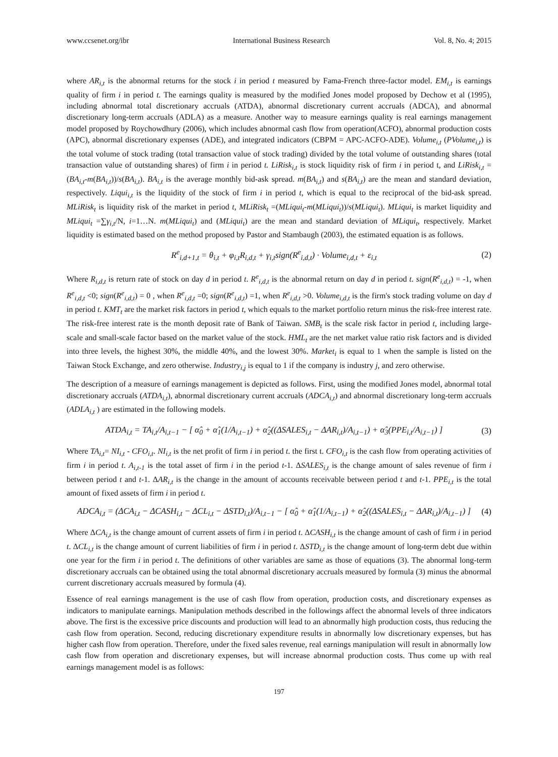www.ccsenet.org/ibr International Business Research Vol. 8, No. 4; 2015
where AR<sub>i,t</sub> is the abnormal returns for the stock i in period t measured by Fama-French three-factor model. EM<sub>i,t</sub> is earnings quality of firm i in period t. The earnings quality is measured by the modified Jones model proposed by Dechow et al (1995), including abnormal total discretionary accruals (ATDA), abnormal discretionary current accruals (ADCA), and abnormal discretionary long-term accruals (ADLA) as a measure. Another way to measure earnings quality is real earnings management model proposed by Roychowdhury (2006), which includes abnormal cash flow from operation(ACFO), abnormal production costs (APC), abnormal discretionary expenses (ADE), and integrated indicators (CBPM = APC-ACFO-ADE). Volume<sub>i,t</sub> (PVolume<sub>i,t</sub>) is the total volume of stock trading (total transaction value of stock trading) divided by the total volume of outstanding shares (total transaction value of outstanding shares) of firm i in period t. LiRisk<sub>i,t</sub> is stock liquidity risk of firm i in period t, and LiRisk<sub>i,t</sub> =(BA<sub>i,t</sub>-m(BA<sub>i,t</sub>))/s(BA<sub>i,t</sub>). BA<sub>i,t</sub> is the average monthly bid-ask spread. m(BA<sub>i,t</sub>) and s(BA<sub>i,t</sub>) are the mean and standard deviation, respectively. Liqui<sub>i,t</sub> is the liquidity of the stock of firm i in period t, which is equal to the reciprocal of the bid-ask spread. MLiRisk<sub>t</sub> is liquidity risk of the market in period t, MLiRisk<sub>t</sub> =(MLiqui<sub>t</sub>-m(MLiqui<sub>t</sub>))/s(MLiqui<sub>t</sub>). MLiqui<sub>t</sub> is market liquidity and MLiqui<sub>t</sub> =∑γ<sub>i,t</sub>/N, i=1…N. m(MLiqui<sub>t</sub>) and (MLiqui<sub>t</sub>) are the mean and standard deviation of MLiqui<sub>t</sub>, respectively. Market liquidity is estimated based on the method proposed by Pastor and Stambaugh (2003), the estimated equation is as follows.
R<sup>e</sup><sub>i,d+1,t</sub> = θ<sub>i,t</sub> + φ<sub>i,t</sub>R<sub>i,d,t</sub> + γ<sub>i,t</sub>sign(R<sup>e</sup><sub>i,d,t</sub>) · Volume<sub>i,d,t</sub> + ε<sub>i,t</sub> (2)
Where R<sub>i,d,t</sub> is return rate of stock on day d in period t. R<sup>e</sup><sub>i,d,t</sub> is the abnormal return on day d in period t. sign(R<sup>e</sup><sub>i,d,t</sub>) = -1, when R<sup>e</sup><sub>i,d,t</sub> <0; sign(R<sup>e</sup><sub>i,d,t</sub>) = 0 , when R<sup>e</sup><sub>i,d,t</sub> =0; sign(R<sup>e</sup><sub>i,d,t</sub>) =1, when R<sup>e</sup><sub>i,d,t</sub> >0. Volume<sub>i,d,t</sub> is the firm's stock trading volume on day d in period t. KMT<sub>t</sub> are the market risk factors in period t, which equals to the market portfolio return minus the risk-free interest rate. The risk-free interest rate is the month deposit rate of Bank of Taiwan. SMB<sub>t</sub> is the scale risk factor in period t, including large-scale and small-scale factor based on the market value of the stock. HML<sub>t</sub> are the net market value ratio risk factors and is divided into three levels, the highest 30%, the middle 40%, and the lowest 30%. Market<sub>i</sub> is equal to 1 when the sample is listed on the Taiwan Stock Exchange, and zero otherwise. Industry<sub>i,j</sub> is equal to 1 if the company is industry j, and zero otherwise.
The description of a measure of earnings management is depicted as follows. First, using the modified Jones model, abnormal total discretionary accruals (ATDA<sub>i,t</sub>), abnormal discretionary current accruals (ADCA<sub>i,t</sub>) and abnormal discretionary long-term accruals (ADLA<sub>i,t</sub> ) are estimated in the following models.
ATDA<sub>i,t</sub> = TA<sub>i,t</sub>/A<sub>i,t−1</sub> − [ α̂<sub>0</sub> + α̂<sub>1</sub>(1/A<sub>i,t−1</sub>) + α̂<sub>2</sub>((ΔSALES<sub>i,t</sub> − ΔAR<sub>i,t</sub>)/A<sub>i,t−1</sub>) + α̂<sub>3</sub>(PPE<sub>i,t</sub>/A<sub>i,t−1</sub>) ] (3)
Where TA<sub>i,t</sub>= NI<sub>i,t</sub> - CFO<sub>i,t</sub>. NI<sub>i,t</sub> is the net profit of firm i in period t. the first t. CFO<sub>i,t</sub> is the cash flow from operating activities of firm i in period t. A<sub>i,t-1</sub> is the total asset of firm i in the period t-1. ΔSALES<sub>i,t</sub> is the change amount of sales revenue of firm i between period t and t-1. ΔAR<sub>i,t</sub> is the change in the amount of accounts receivable between period t and t-1. PPE<sub>i,t</sub> is the total amount of fixed assets of firm i in period t.
ADCA<sub>i,t</sub> = (ΔCA<sub>i,t</sub> − ΔCASH<sub>i,t</sub> − ΔCL<sub>i,t</sub> − ΔSTD<sub>i,t</sub>)/A<sub>i,t−1</sub> − [ α̂<sub>0</sub> + α̂<sub>1</sub>(1/A<sub>i,t−1</sub>) + α̂<sub>2</sub>((ΔSALES<sub>i,t</sub> − ΔAR<sub>i,t</sub>)/A<sub>i,t−1</sub>) ] (4)
Where ΔCA<sub>i,t</sub> is the change amount of current assets of firm i in period t. ΔCASH<sub>i,t</sub> is the change amount of cash of firm i in period t. ΔCL<sub>i,t</sub> is the change amount of current liabilities of firm i in period t. ΔSTD<sub>i,t</sub> is the change amount of long-term debt due within one year for the firm i in period t. The definitions of other variables are same as those of equations (3). The abnormal long-term discretionary accruals can be obtained using the total abnormal discretionary accruals measured by formula (3) minus the abnormal current discretionary accruals measured by formula (4).
Essence of real earnings management is the use of cash flow from operation, production costs, and discretionary expenses as indicators to manipulate earnings. Manipulation methods described in the followings affect the abnormal levels of three indicators above. The first is the excessive price discounts and production will lead to an abnormally high production costs, thus reducing the cash flow from operation. Second, reducing discretionary expenditure results in abnormally low discretionary expenses, but has higher cash flow from operation. Therefore, under the fixed sales revenue, real earnings manipulation will result in abnormally low cash flow from operation and discretionary expenses, but will increase abnormal production costs. Thus come up with real earnings management model is as follows:
197